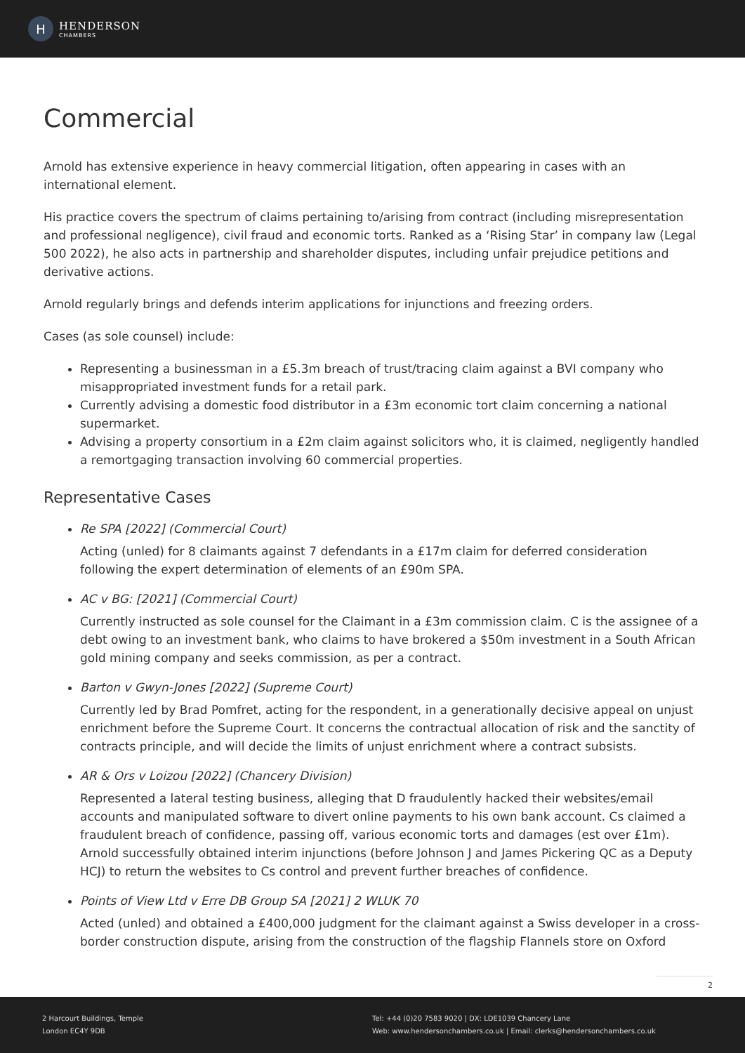H
HENDERSON
CHAMBERS
Commercial
Arnold has extensive experience in heavy commercial litigation, often appearing in cases with an international element.
His practice covers the spectrum of claims pertaining to/arising from contract (including misrepresentation and professional negligence), civil fraud and economic torts. Ranked as a ‘Rising Star’ in company law (Legal 500 2022), he also acts in partnership and shareholder disputes, including unfair prejudice petitions and derivative actions.
Arnold regularly brings and defends interim applications for injunctions and freezing orders.
Cases (as sole counsel) include:
Representing a businessman in a £5.3m breach of trust/tracing claim against a BVI company who misappropriated investment funds for a retail park.
Currently advising a domestic food distributor in a £3m economic tort claim concerning a national supermarket.
Advising a property consortium in a £2m claim against solicitors who, it is claimed, negligently handled a remortgaging transaction involving 60 commercial properties.
Representative Cases
Re SPA [2022] (Commercial Court)
Acting (unled) for 8 claimants against 7 defendants in a £17m claim for deferred consideration following the expert determination of elements of an £90m SPA.
AC v BG: [2021] (Commercial Court)
Currently instructed as sole counsel for the Claimant in a £3m commission claim. C is the assignee of a debt owing to an investment bank, who claims to have brokered a $50m investment in a South African gold mining company and seeks commission, as per a contract.
Barton v Gwyn-Jones [2022] (Supreme Court)
Currently led by Brad Pomfret, acting for the respondent, in a generationally decisive appeal on unjust enrichment before the Supreme Court. It concerns the contractual allocation of risk and the sanctity of contracts principle, and will decide the limits of unjust enrichment where a contract subsists.
AR & Ors v Loizou [2022] (Chancery Division)
Represented a lateral testing business, alleging that D fraudulently hacked their websites/email accounts and manipulated software to divert online payments to his own bank account. Cs claimed a fraudulent breach of confidence, passing off, various economic torts and damages (est over £1m). Arnold successfully obtained interim injunctions (before Johnson J and James Pickering QC as a Deputy HCJ) to return the websites to Cs control and prevent further breaches of confidence.
Points of View Ltd v Erre DB Group SA [2021] 2 WLUK 70
Acted (unled) and obtained a £400,000 judgment for the claimant against a Swiss developer in a cross-border construction dispute, arising from the construction of the flagship Flannels store on Oxford
2
2 Harcourt Buildings, Temple
London EC4Y 9DB
Tel: +44 (0)20 7583 9020 | DX: LDE1039 Chancery Lane
Web: www.hendersonchambers.co.uk | Email: clerks@hendersonchambers.co.uk